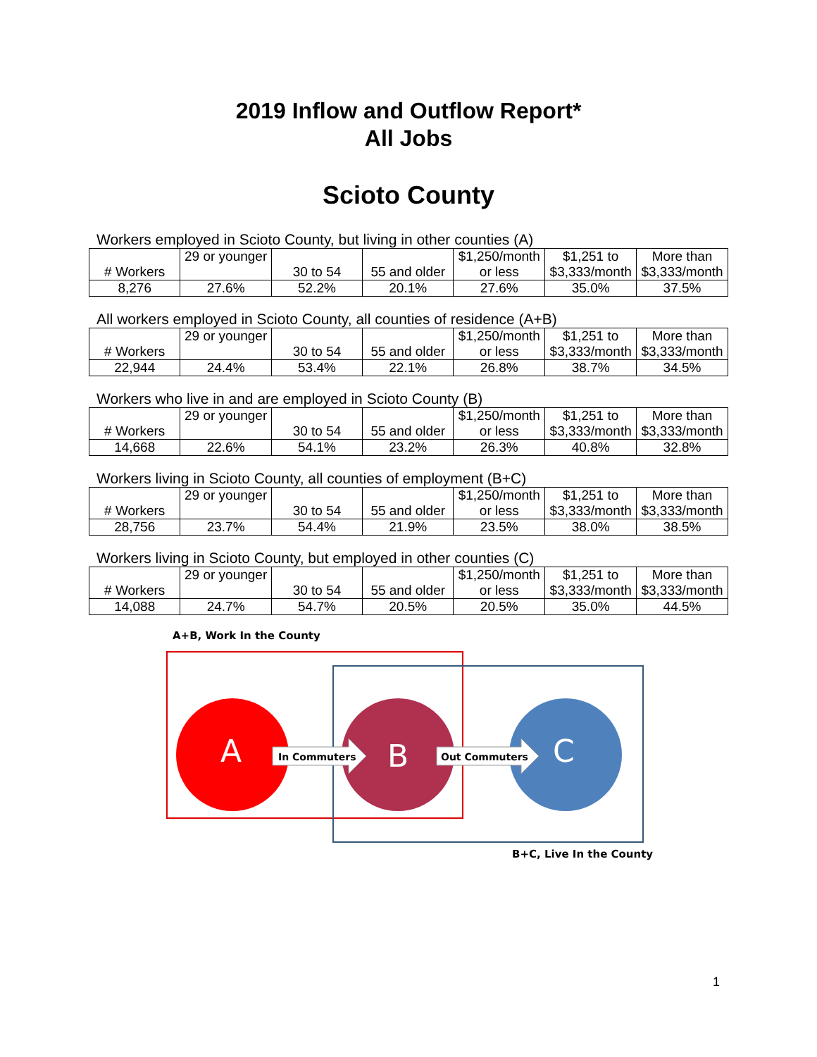2019 Inflow and Outflow Report*
All Jobs
Scioto County
Workers employed in Scioto County, but living in other counties (A)
| # Workers | 29 or younger | 30 to 54 | 55 and older | $1,250/month or less | $1,251 to $3,333/month | More than $3,333/month |
| 8,276 | 27.6% | 52.2% | 20.1% | 27.6% | 35.0% | 37.5% |
All workers employed in Scioto County, all counties of residence (A+B)
| # Workers | 29 or younger | 30 to 54 | 55 and older | $1,250/month or less | $1,251 to $3,333/month | More than $3,333/month |
| 22,944 | 24.4% | 53.4% | 22.1% | 26.8% | 38.7% | 34.5% |
Workers who live in and are employed in Scioto County (B)
| # Workers | 29 or younger | 30 to 54 | 55 and older | $1,250/month or less | $1,251 to $3,333/month | More than $3,333/month |
| 14,668 | 22.6% | 54.1% | 23.2% | 26.3% | 40.8% | 32.8% |
Workers living in Scioto County, all counties of employment (B+C)
| # Workers | 29 or younger | 30 to 54 | 55 and older | $1,250/month or less | $1,251 to $3,333/month | More than $3,333/month |
| 28,756 | 23.7% | 54.4% | 21.9% | 23.5% | 38.0% | 38.5% |
Workers living in Scioto County, but employed in other counties (C)
| # Workers | 29 or younger | 30 to 54 | 55 and older | $1,250/month or less | $1,251 to $3,333/month | More than $3,333/month |
| 14,088 | 24.7% | 54.7% | 20.5% | 20.5% | 35.0% | 44.5% |
A+B, Work In the County
A
B
C
In Commuters
Out Commuters
B+C, Live In the County
1